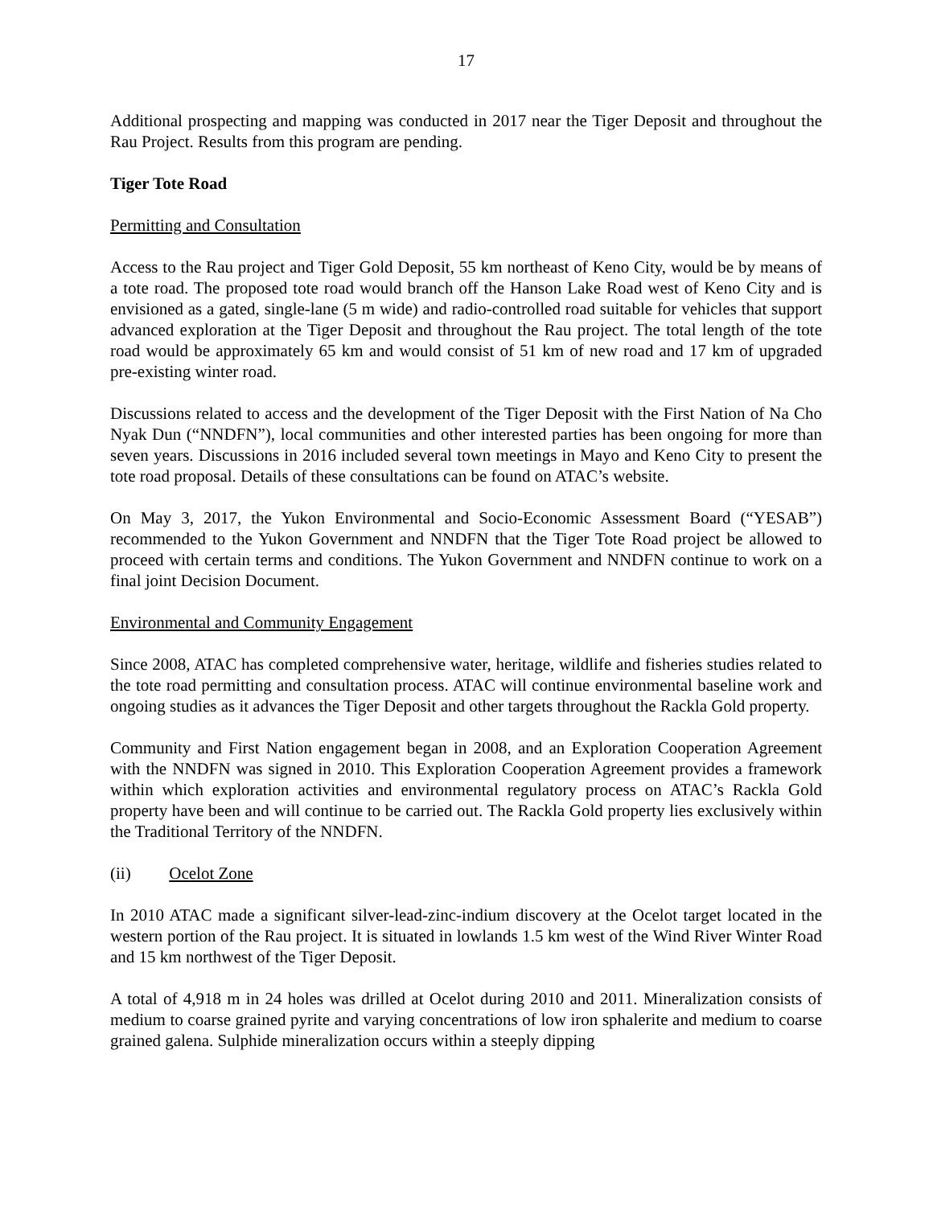17
Additional prospecting and mapping was conducted in 2017 near the Tiger Deposit and throughout the Rau Project. Results from this program are pending.
Tiger Tote Road
Permitting and Consultation
Access to the Rau project and Tiger Gold Deposit, 55 km northeast of Keno City, would be by means of a tote road. The proposed tote road would branch off the Hanson Lake Road west of Keno City and is envisioned as a gated, single-lane (5 m wide) and radio-controlled road suitable for vehicles that support advanced exploration at the Tiger Deposit and throughout the Rau project. The total length of the tote road would be approximately 65 km and would consist of 51 km of new road and 17 km of upgraded pre-existing winter road.
Discussions related to access and the development of the Tiger Deposit with the First Nation of Na Cho Nyak Dun (“NNDFN”), local communities and other interested parties has been ongoing for more than seven years. Discussions in 2016 included several town meetings in Mayo and Keno City to present the tote road proposal. Details of these consultations can be found on ATAC’s website.
On May 3, 2017, the Yukon Environmental and Socio-Economic Assessment Board (“YESAB”) recommended to the Yukon Government and NNDFN that the Tiger Tote Road project be allowed to proceed with certain terms and conditions. The Yukon Government and NNDFN continue to work on a final joint Decision Document.
Environmental and Community Engagement
Since 2008, ATAC has completed comprehensive water, heritage, wildlife and fisheries studies related to the tote road permitting and consultation process. ATAC will continue environmental baseline work and ongoing studies as it advances the Tiger Deposit and other targets throughout the Rackla Gold property.
Community and First Nation engagement began in 2008, and an Exploration Cooperation Agreement with the NNDFN was signed in 2010. This Exploration Cooperation Agreement provides a framework within which exploration activities and environmental regulatory process on ATAC’s Rackla Gold property have been and will continue to be carried out. The Rackla Gold property lies exclusively within the Traditional Territory of the NNDFN.
(ii) Ocelot Zone
In 2010 ATAC made a significant silver-lead-zinc-indium discovery at the Ocelot target located in the western portion of the Rau project. It is situated in lowlands 1.5 km west of the Wind River Winter Road and 15 km northwest of the Tiger Deposit.
A total of 4,918 m in 24 holes was drilled at Ocelot during 2010 and 2011. Mineralization consists of medium to coarse grained pyrite and varying concentrations of low iron sphalerite and medium to coarse grained galena. Sulphide mineralization occurs within a steeply dipping